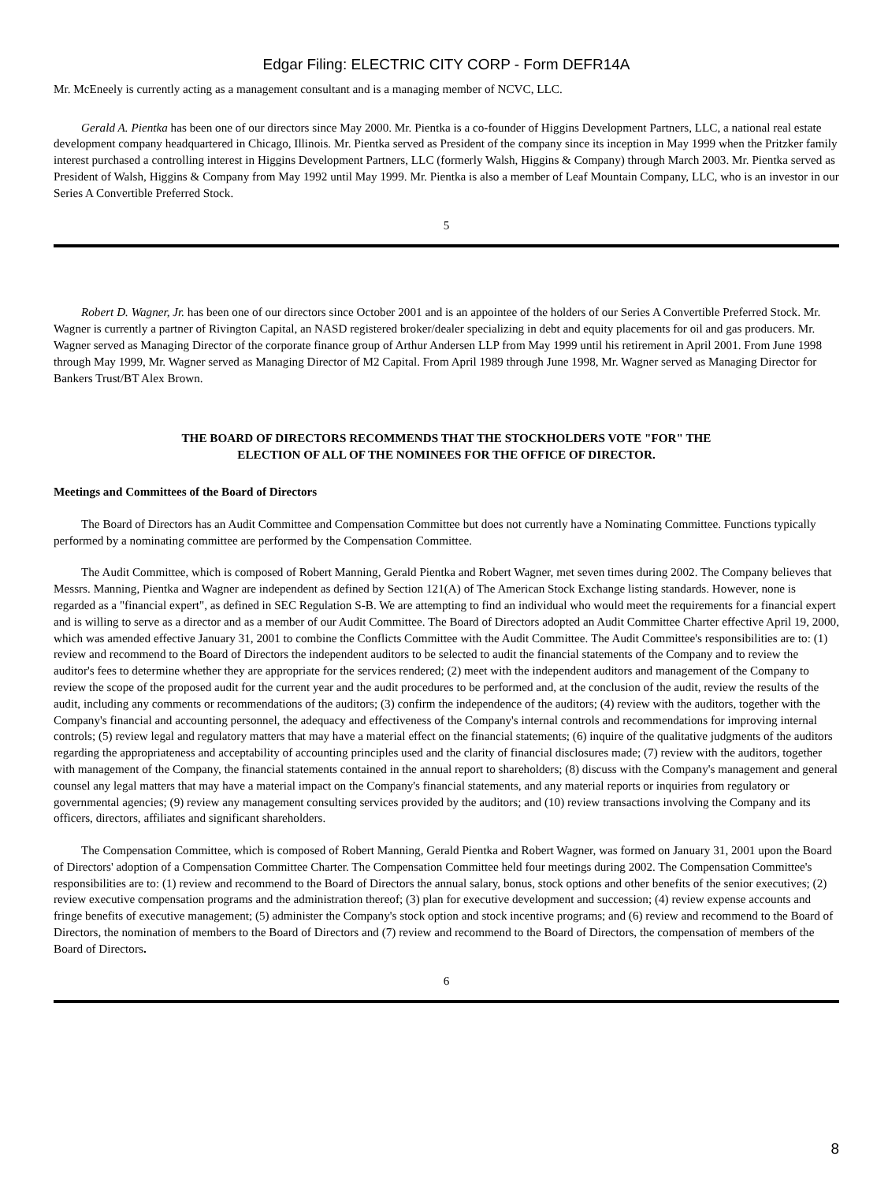Edgar Filing: ELECTRIC CITY CORP - Form DEFR14A
Mr. McEneely is currently acting as a management consultant and is a managing member of NCVC, LLC.
Gerald A. Pientka has been one of our directors since May 2000. Mr. Pientka is a co-founder of Higgins Development Partners, LLC, a national real estate development company headquartered in Chicago, Illinois. Mr. Pientka served as President of the company since its inception in May 1999 when the Pritzker family interest purchased a controlling interest in Higgins Development Partners, LLC (formerly Walsh, Higgins & Company) through March 2003. Mr. Pientka served as President of Walsh, Higgins & Company from May 1992 until May 1999. Mr. Pientka is also a member of Leaf Mountain Company, LLC, who is an investor in our Series A Convertible Preferred Stock.
5
Robert D. Wagner, Jr. has been one of our directors since October 2001 and is an appointee of the holders of our Series A Convertible Preferred Stock. Mr. Wagner is currently a partner of Rivington Capital, an NASD registered broker/dealer specializing in debt and equity placements for oil and gas producers. Mr. Wagner served as Managing Director of the corporate finance group of Arthur Andersen LLP from May 1999 until his retirement in April 2001. From June 1998 through May 1999, Mr. Wagner served as Managing Director of M2 Capital. From April 1989 through June 1998, Mr. Wagner served as Managing Director for Bankers Trust/BT Alex Brown.
THE BOARD OF DIRECTORS RECOMMENDS THAT THE STOCKHOLDERS VOTE "FOR" THE
ELECTION OF ALL OF THE NOMINEES FOR THE OFFICE OF DIRECTOR.
Meetings and Committees of the Board of Directors
The Board of Directors has an Audit Committee and Compensation Committee but does not currently have a Nominating Committee. Functions typically performed by a nominating committee are performed by the Compensation Committee.
The Audit Committee, which is composed of Robert Manning, Gerald Pientka and Robert Wagner, met seven times during 2002. The Company believes that Messrs. Manning, Pientka and Wagner are independent as defined by Section 121(A) of The American Stock Exchange listing standards. However, none is regarded as a "financial expert", as defined in SEC Regulation S-B. We are attempting to find an individual who would meet the requirements for a financial expert and is willing to serve as a director and as a member of our Audit Committee. The Board of Directors adopted an Audit Committee Charter effective April 19, 2000, which was amended effective January 31, 2001 to combine the Conflicts Committee with the Audit Committee. The Audit Committee's responsibilities are to: (1) review and recommend to the Board of Directors the independent auditors to be selected to audit the financial statements of the Company and to review the auditor's fees to determine whether they are appropriate for the services rendered; (2) meet with the independent auditors and management of the Company to review the scope of the proposed audit for the current year and the audit procedures to be performed and, at the conclusion of the audit, review the results of the audit, including any comments or recommendations of the auditors; (3) confirm the independence of the auditors; (4) review with the auditors, together with the Company's financial and accounting personnel, the adequacy and effectiveness of the Company's internal controls and recommendations for improving internal controls; (5) review legal and regulatory matters that may have a material effect on the financial statements; (6) inquire of the qualitative judgments of the auditors regarding the appropriateness and acceptability of accounting principles used and the clarity of financial disclosures made; (7) review with the auditors, together with management of the Company, the financial statements contained in the annual report to shareholders; (8) discuss with the Company's management and general counsel any legal matters that may have a material impact on the Company's financial statements, and any material reports or inquiries from regulatory or governmental agencies; (9) review any management consulting services provided by the auditors; and (10) review transactions involving the Company and its officers, directors, affiliates and significant shareholders.
The Compensation Committee, which is composed of Robert Manning, Gerald Pientka and Robert Wagner, was formed on January 31, 2001 upon the Board of Directors' adoption of a Compensation Committee Charter. The Compensation Committee held four meetings during 2002. The Compensation Committee's responsibilities are to: (1) review and recommend to the Board of Directors the annual salary, bonus, stock options and other benefits of the senior executives; (2) review executive compensation programs and the administration thereof; (3) plan for executive development and succession; (4) review expense accounts and fringe benefits of executive management; (5) administer the Company's stock option and stock incentive programs; and (6) review and recommend to the Board of Directors, the nomination of members to the Board of Directors and (7) review and recommend to the Board of Directors, the compensation of members of the Board of Directors.
6
8